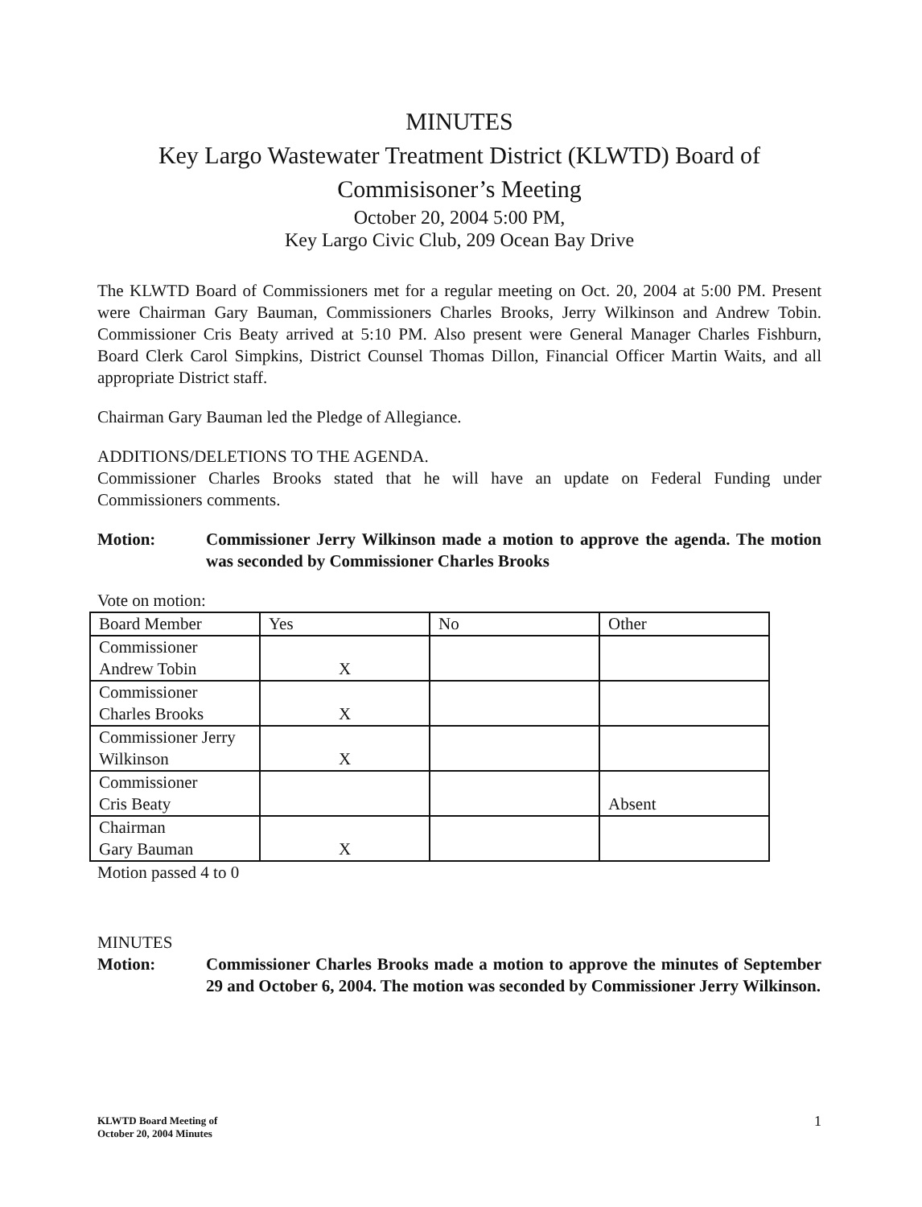MINUTES
Key Largo Wastewater Treatment District (KLWTD) Board of Commisisoner’s Meeting
October 20, 2004 5:00 PM,
Key Largo Civic Club, 209 Ocean Bay Drive
The KLWTD Board of Commissioners met for a regular meeting on Oct. 20, 2004 at 5:00 PM. Present were Chairman Gary Bauman, Commissioners Charles Brooks, Jerry Wilkinson and Andrew Tobin. Commissioner Cris Beaty arrived at 5:10 PM. Also present were General Manager Charles Fishburn, Board Clerk Carol Simpkins, District Counsel Thomas Dillon, Financial Officer Martin Waits, and all appropriate District staff.
Chairman Gary Bauman led the Pledge of Allegiance.
ADDITIONS/DELETIONS TO THE AGENDA.
Commissioner Charles Brooks stated that he will have an update on Federal Funding under Commissioners comments.
Motion: Commissioner Jerry Wilkinson made a motion to approve the agenda. The motion was seconded by Commissioner Charles Brooks
Vote on motion:
| Board Member | Yes | No | Other |
| Commissioner Andrew Tobin | X | | |
| Commissioner Charles Brooks | X | | |
| Commissioner Jerry Wilkinson | X | | |
| Commissioner Cris Beaty | | | Absent |
| Chairman Gary Bauman | X | | |
Motion passed 4 to 0
MINUTES
Motion: Commissioner Charles Brooks made a motion to approve the minutes of September 29 and October 6, 2004. The motion was seconded by Commissioner Jerry Wilkinson.
KLWTD Board Meeting of
October 20, 2004 Minutes
1